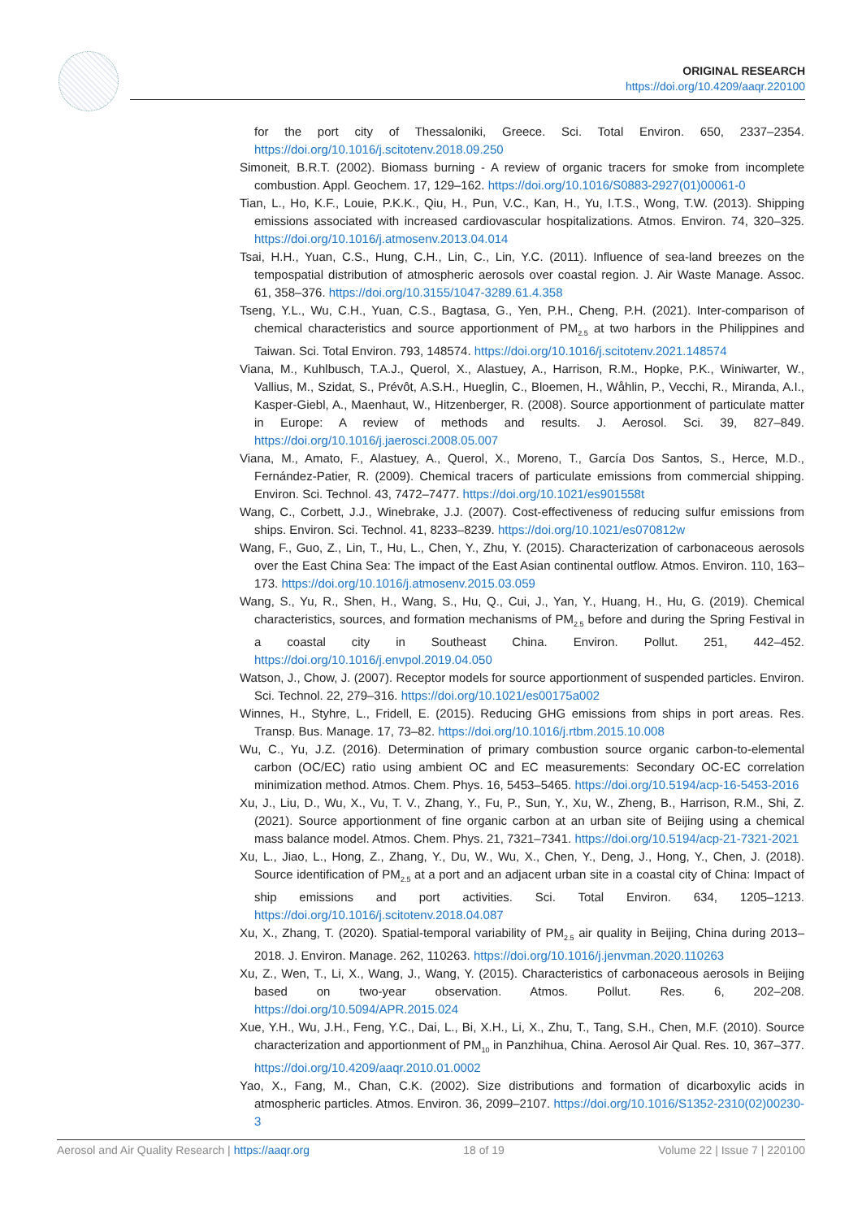ORIGINAL RESEARCH
https://doi.org/10.4209/aaqr.220100
for the port city of Thessaloniki, Greece. Sci. Total Environ. 650, 2337–2354. https://doi.org/10.1016/j.scitotenv.2018.09.250
Simoneit, B.R.T. (2002). Biomass burning - A review of organic tracers for smoke from incomplete combustion. Appl. Geochem. 17, 129–162. https://doi.org/10.1016/S0883-2927(01)00061-0
Tian, L., Ho, K.F., Louie, P.K.K., Qiu, H., Pun, V.C., Kan, H., Yu, I.T.S., Wong, T.W. (2013). Shipping emissions associated with increased cardiovascular hospitalizations. Atmos. Environ. 74, 320–325. https://doi.org/10.1016/j.atmosenv.2013.04.014
Tsai, H.H., Yuan, C.S., Hung, C.H., Lin, C., Lin, Y.C. (2011). Influence of sea-land breezes on the tempospatial distribution of atmospheric aerosols over coastal region. J. Air Waste Manage. Assoc. 61, 358–376. https://doi.org/10.3155/1047-3289.61.4.358
Tseng, Y.L., Wu, C.H., Yuan, C.S., Bagtasa, G., Yen, P.H., Cheng, P.H. (2021). Inter-comparison of chemical characteristics and source apportionment of PM<sub>2.5</sub> at two harbors in the Philippines and Taiwan. Sci. Total Environ. 793, 148574. https://doi.org/10.1016/j.scitotenv.2021.148574
Viana, M., Kuhlbusch, T.A.J., Querol, X., Alastuey, A., Harrison, R.M., Hopke, P.K., Winiwarter, W., Vallius, M., Szidat, S., Prévôt, A.S.H., Hueglin, C., Bloemen, H., Wåhlin, P., Vecchi, R., Miranda, A.I., Kasper-Giebl, A., Maenhaut, W., Hitzenberger, R. (2008). Source apportionment of particulate matter in Europe: A review of methods and results. J. Aerosol. Sci. 39, 827–849. https://doi.org/10.1016/j.jaerosci.2008.05.007
Viana, M., Amato, F., Alastuey, A., Querol, X., Moreno, T., García Dos Santos, S., Herce, M.D., Fernández-Patier, R. (2009). Chemical tracers of particulate emissions from commercial shipping. Environ. Sci. Technol. 43, 7472–7477. https://doi.org/10.1021/es901558t
Wang, C., Corbett, J.J., Winebrake, J.J. (2007). Cost-effectiveness of reducing sulfur emissions from ships. Environ. Sci. Technol. 41, 8233–8239. https://doi.org/10.1021/es070812w
Wang, F., Guo, Z., Lin, T., Hu, L., Chen, Y., Zhu, Y. (2015). Characterization of carbonaceous aerosols over the East China Sea: The impact of the East Asian continental outflow. Atmos. Environ. 110, 163–173. https://doi.org/10.1016/j.atmosenv.2015.03.059
Wang, S., Yu, R., Shen, H., Wang, S., Hu, Q., Cui, J., Yan, Y., Huang, H., Hu, G. (2019). Chemical characteristics, sources, and formation mechanisms of PM<sub>2.5</sub> before and during the Spring Festival in a coastal city in Southeast China. Environ. Pollut. 251, 442–452. https://doi.org/10.1016/j.envpol.2019.04.050
Watson, J., Chow, J. (2007). Receptor models for source apportionment of suspended particles. Environ. Sci. Technol. 22, 279–316. https://doi.org/10.1021/es00175a002
Winnes, H., Styhre, L., Fridell, E. (2015). Reducing GHG emissions from ships in port areas. Res. Transp. Bus. Manage. 17, 73–82. https://doi.org/10.1016/j.rtbm.2015.10.008
Wu, C., Yu, J.Z. (2016). Determination of primary combustion source organic carbon-to-elemental carbon (OC/EC) ratio using ambient OC and EC measurements: Secondary OC-EC correlation minimization method. Atmos. Chem. Phys. 16, 5453–5465. https://doi.org/10.5194/acp-16-5453-2016
Xu, J., Liu, D., Wu, X., Vu, T. V., Zhang, Y., Fu, P., Sun, Y., Xu, W., Zheng, B., Harrison, R.M., Shi, Z. (2021). Source apportionment of fine organic carbon at an urban site of Beijing using a chemical mass balance model. Atmos. Chem. Phys. 21, 7321–7341. https://doi.org/10.5194/acp-21-7321-2021
Xu, L., Jiao, L., Hong, Z., Zhang, Y., Du, W., Wu, X., Chen, Y., Deng, J., Hong, Y., Chen, J. (2018). Source identification of PM<sub>2.5</sub> at a port and an adjacent urban site in a coastal city of China: Impact of ship emissions and port activities. Sci. Total Environ. 634, 1205–1213. https://doi.org/10.1016/j.scitotenv.2018.04.087
Xu, X., Zhang, T. (2020). Spatial-temporal variability of PM<sub>2.5</sub> air quality in Beijing, China during 2013–2018. J. Environ. Manage. 262, 110263. https://doi.org/10.1016/j.jenvman.2020.110263
Xu, Z., Wen, T., Li, X., Wang, J., Wang, Y. (2015). Characteristics of carbonaceous aerosols in Beijing based on two-year observation. Atmos. Pollut. Res. 6, 202–208. https://doi.org/10.5094/APR.2015.024
Xue, Y.H., Wu, J.H., Feng, Y.C., Dai, L., Bi, X.H., Li, X., Zhu, T., Tang, S.H., Chen, M.F. (2010). Source characterization and apportionment of PM<sub>10</sub> in Panzhihua, China. Aerosol Air Qual. Res. 10, 367–377. https://doi.org/10.4209/aaqr.2010.01.0002
Yao, X., Fang, M., Chan, C.K. (2002). Size distributions and formation of dicarboxylic acids in atmospheric particles. Atmos. Environ. 36, 2099–2107. https://doi.org/10.1016/S1352-2310(02)00230-3
Aerosol and Air Quality Research | https://aaqr.org 18 of 19 Volume 22 | Issue 7 | 220100